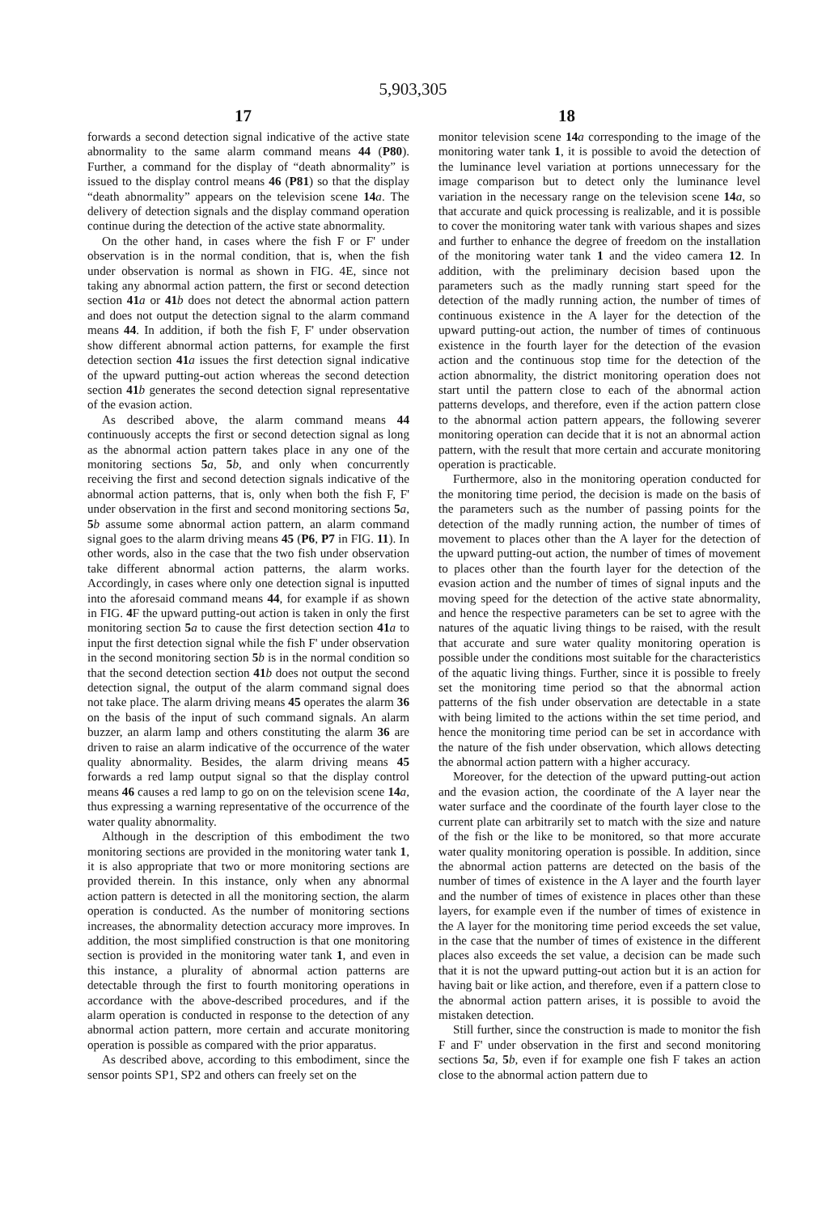5,903,305
17 18
forwards a second detection signal indicative of the active state abnormality to the same alarm command means 44 (P80). Further, a command for the display of “death abnormality” is issued to the display control means 46 (P81) so that the display “death abnormality” appears on the television scene 14 a. The delivery of detection signals and the display command operation continue during the detection of the active state abnormality.
On the other hand, in cases where the fish F or F' under observation is in the normal condition, that is, when the fish under observation is normal as shown in FIG. 4E, since not taking any abnormal action pattern, the first or second detection section 41 a or 41 b does not detect the abnormal action pattern and does not output the detection signal to the alarm command means 44. In addition, if both the fish F, F' under observation show different abnormal action patterns, for example the first detection section 41 a issues the first detection signal indicative of the upward putting-out action whereas the second detection section 41 b generates the second detection signal representative of the evasion action.
As described above, the alarm command means 44 continuously accepts the first or second detection signal as long as the abnormal action pattern takes place in any one of the monitoring sections 5 a, 5 b, and only when concurrently receiving the first and second detection signals indicative of the abnormal action patterns, that is, only when both the fish F, F' under observation in the first and second monitoring sections 5 a, 5 b assume some abnormal action pattern, an alarm command signal goes to the alarm driving means 45 (P6, P7 in FIG. 11). In other words, also in the case that the two fish under observation take different abnormal action patterns, the alarm works. Accordingly, in cases where only one detection signal is inputted into the aforesaid command means 44, for example if as shown in FIG. 4 F the upward putting-out action is taken in only the first monitoring section 5 a to cause the first detection section 41 a to input the first detection signal while the fish F' under observation in the second monitoring section 5 b is in the normal condition so that the second detection section 41 b does not output the second detection signal, the output of the alarm command signal does not take place. The alarm driving means 45 operates the alarm 36 on the basis of the input of such command signals. An alarm buzzer, an alarm lamp and others constituting the alarm 36 are driven to raise an alarm indicative of the occurrence of the water quality abnormality. Besides, the alarm driving means 45 forwards a red lamp output signal so that the display control means 46 causes a red lamp to go on on the television scene 14 a, thus expressing a warning representative of the occurrence of the water quality abnormality.
Although in the description of this embodiment the two monitoring sections are provided in the monitoring water tank 1, it is also appropriate that two or more monitoring sections are provided therein. In this instance, only when any abnormal action pattern is detected in all the monitoring section, the alarm operation is conducted. As the number of monitoring sections increases, the abnormality detection accuracy more improves. In addition, the most simplified construction is that one monitoring section is provided in the monitoring water tank 1, and even in this instance, a plurality of abnormal action patterns are detectable through the first to fourth monitoring operations in accordance with the above-described procedures, and if the alarm operation is conducted in response to the detection of any abnormal action pattern, more certain and accurate monitoring operation is possible as compared with the prior apparatus.
As described above, according to this embodiment, since the sensor points SP1, SP2 and others can freely set on the
monitor television scene 14 a corresponding to the image of the monitoring water tank 1, it is possible to avoid the detection of the luminance level variation at portions unnecessary for the image comparison but to detect only the luminance level variation in the necessary range on the television scene 14 a, so that accurate and quick processing is realizable, and it is possible to cover the monitoring water tank with various shapes and sizes and further to enhance the degree of freedom on the installation of the monitoring water tank 1 and the video camera 12. In addition, with the preliminary decision based upon the parameters such as the madly running start speed for the detection of the madly running action, the number of times of continuous existence in the A layer for the detection of the upward putting-out action, the number of times of continuous existence in the fourth layer for the detection of the evasion action and the continuous stop time for the detection of the action abnormality, the district monitoring operation does not start until the pattern close to each of the abnormal action patterns develops, and therefore, even if the action pattern close to the abnormal action pattern appears, the following severer monitoring operation can decide that it is not an abnormal action pattern, with the result that more certain and accurate monitoring operation is practicable.
Furthermore, also in the monitoring operation conducted for the monitoring time period, the decision is made on the basis of the parameters such as the number of passing points for the detection of the madly running action, the number of times of movement to places other than the A layer for the detection of the upward putting-out action, the number of times of movement to places other than the fourth layer for the detection of the evasion action and the number of times of signal inputs and the moving speed for the detection of the active state abnormality, and hence the respective parameters can be set to agree with the natures of the aquatic living things to be raised, with the result that accurate and sure water quality monitoring operation is possible under the conditions most suitable for the characteristics of the aquatic living things. Further, since it is possible to freely set the monitoring time period so that the abnormal action patterns of the fish under observation are detectable in a state with being limited to the actions within the set time period, and hence the monitoring time period can be set in accordance with the nature of the fish under observation, which allows detecting the abnormal action pattern with a higher accuracy.
Moreover, for the detection of the upward putting-out action and the evasion action, the coordinate of the A layer near the water surface and the coordinate of the fourth layer close to the current plate can arbitrarily set to match with the size and nature of the fish or the like to be monitored, so that more accurate water quality monitoring operation is possible. In addition, since the abnormal action patterns are detected on the basis of the number of times of existence in the A layer and the fourth layer and the number of times of existence in places other than these layers, for example even if the number of times of existence in the A layer for the monitoring time period exceeds the set value, in the case that the number of times of existence in the different places also exceeds the set value, a decision can be made such that it is not the upward putting-out action but it is an action for having bait or like action, and therefore, even if a pattern close to the abnormal action pattern arises, it is possible to avoid the mistaken detection.
Still further, since the construction is made to monitor the fish F and F' under observation in the first and second monitoring sections 5 a, 5 b, even if for example one fish F takes an action close to the abnormal action pattern due to